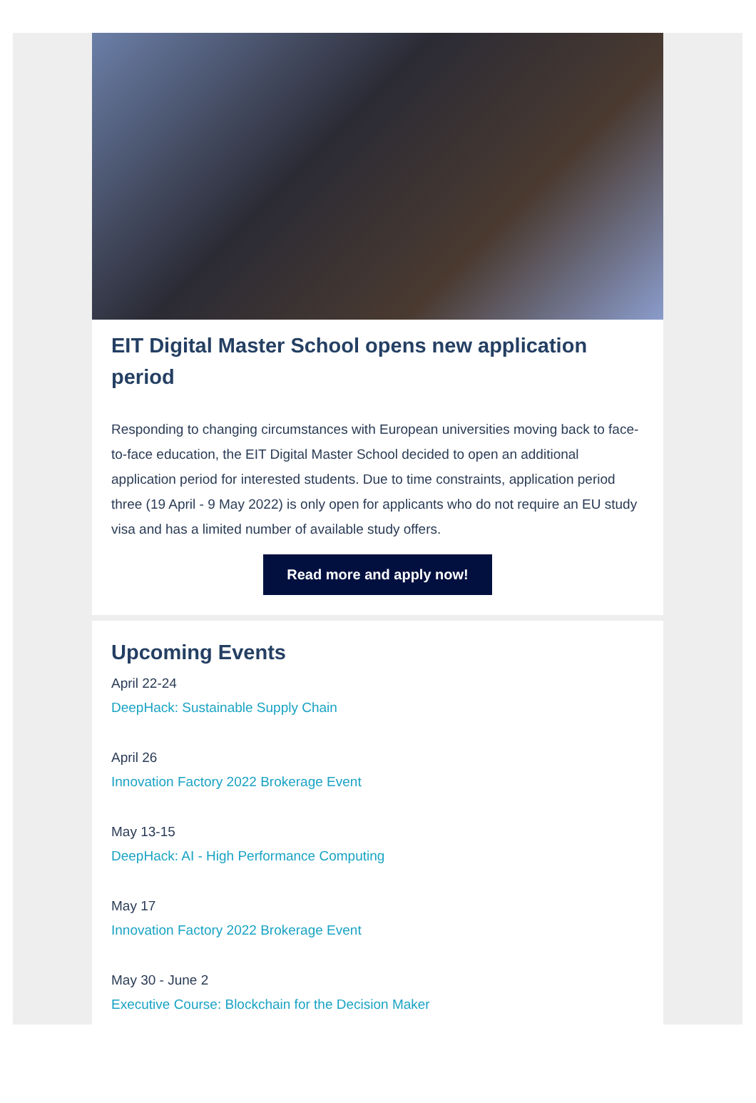EIT Digital Master School opens new application period
Responding to changing circumstances with European universities moving back to face-to-face education, the EIT Digital Master School decided to open an additional application period for interested students. Due to time constraints, application period three (19 April - 9 May 2022) is only open for applicants who do not require an EU study visa and has a limited number of available study offers.
Read more and apply now!
Upcoming Events
April 22-24
DeepHack: Sustainable Supply Chain
April 26
Innovation Factory 2022 Brokerage Event
May 13-15
DeepHack: AI - High Performance Computing
May 17
Innovation Factory 2022 Brokerage Event
May 30 - June 2
Executive Course: Blockchain for the Decision Maker